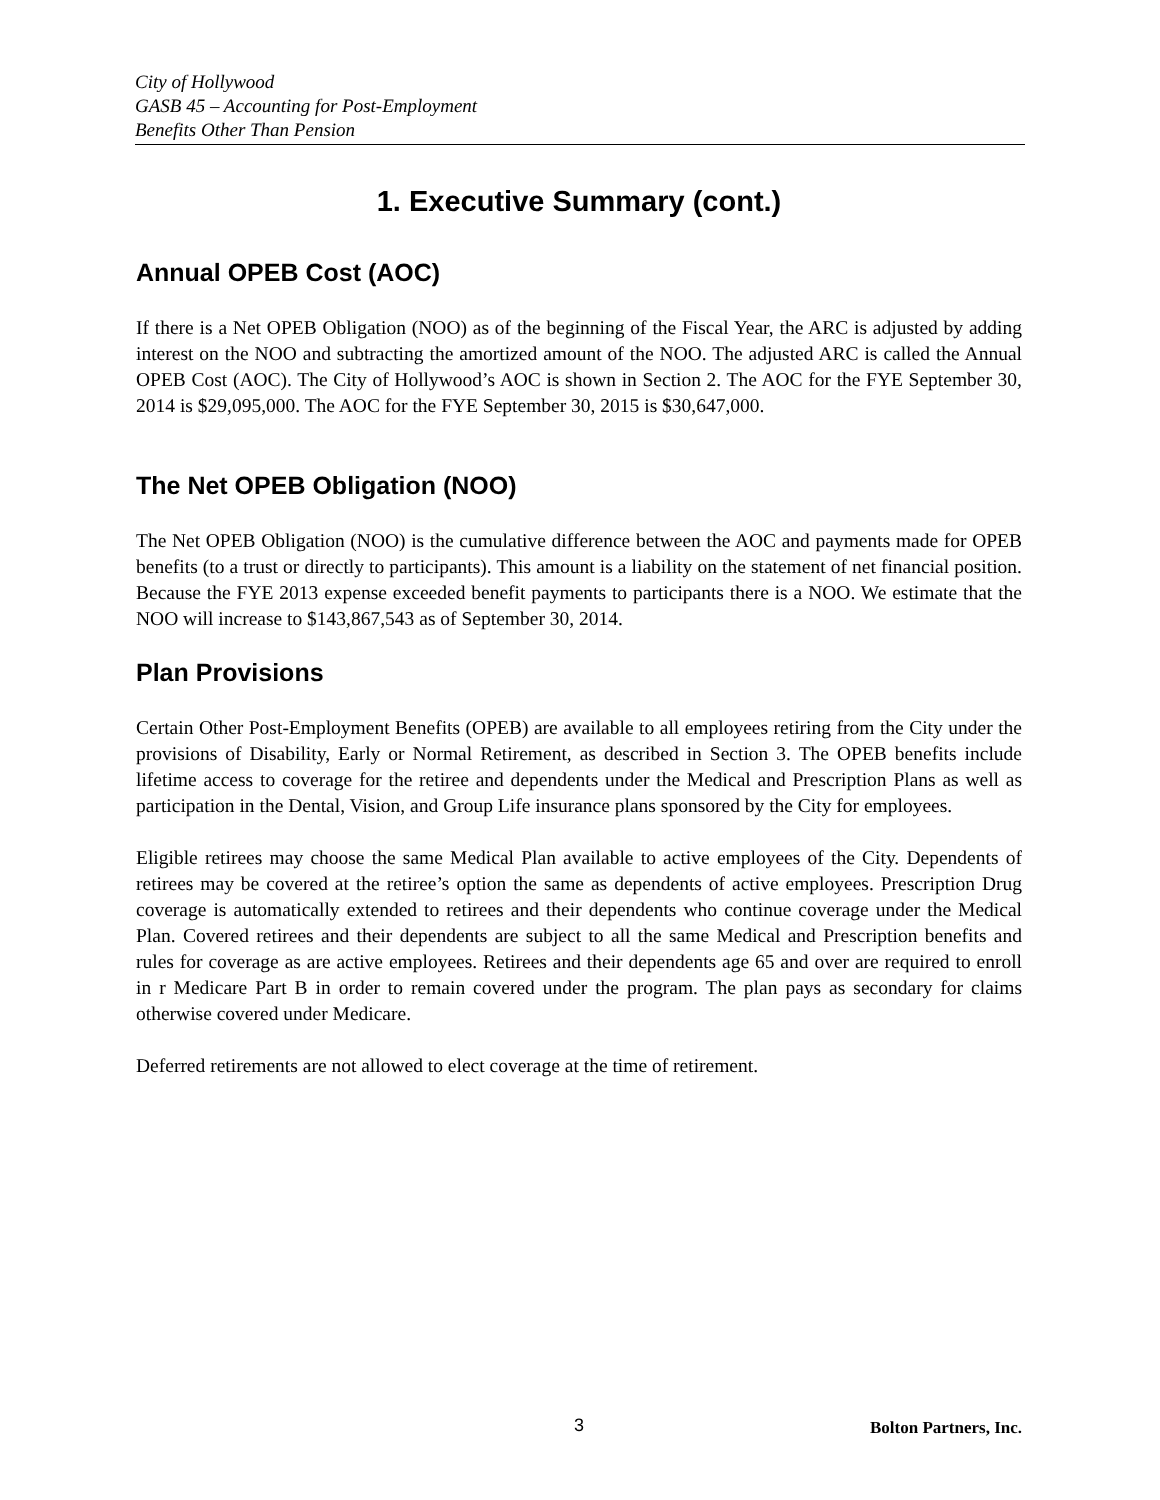City of Hollywood
GASB 45 – Accounting for Post-Employment
Benefits Other Than Pension
1. Executive Summary (cont.)
Annual OPEB Cost (AOC)
If there is a Net OPEB Obligation (NOO) as of the beginning of the Fiscal Year, the ARC is adjusted by adding interest on the NOO and subtracting the amortized amount of the NOO. The adjusted ARC is called the Annual OPEB Cost (AOC). The City of Hollywood’s AOC is shown in Section 2. The AOC for the FYE September 30, 2014 is $29,095,000. The AOC for the FYE September 30, 2015 is $30,647,000.
The Net OPEB Obligation (NOO)
The Net OPEB Obligation (NOO) is the cumulative difference between the AOC and payments made for OPEB benefits (to a trust or directly to participants). This amount is a liability on the statement of net financial position. Because the FYE 2013 expense exceeded benefit payments to participants there is a NOO. We estimate that the NOO will increase to $143,867,543 as of September 30, 2014.
Plan Provisions
Certain Other Post-Employment Benefits (OPEB) are available to all employees retiring from the City under the provisions of Disability, Early or Normal Retirement, as described in Section 3. The OPEB benefits include lifetime access to coverage for the retiree and dependents under the Medical and Prescription Plans as well as participation in the Dental, Vision, and Group Life insurance plans sponsored by the City for employees.
Eligible retirees may choose the same Medical Plan available to active employees of the City. Dependents of retirees may be covered at the retiree’s option the same as dependents of active employees. Prescription Drug coverage is automatically extended to retirees and their dependents who continue coverage under the Medical Plan. Covered retirees and their dependents are subject to all the same Medical and Prescription benefits and rules for coverage as are active employees. Retirees and their dependents age 65 and over are required to enroll in r Medicare Part B in order to remain covered under the program. The plan pays as secondary for claims otherwise covered under Medicare.
Deferred retirements are not allowed to elect coverage at the time of retirement.
3 Bolton Partners, Inc.